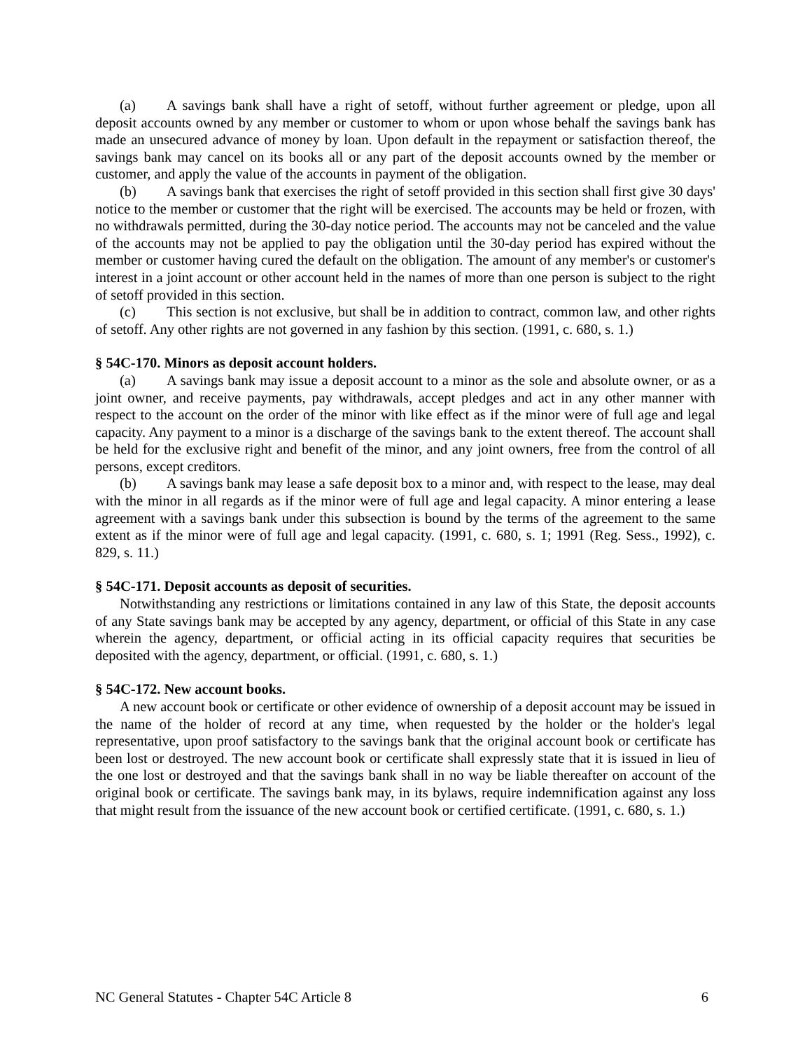(a) A savings bank shall have a right of setoff, without further agreement or pledge, upon all deposit accounts owned by any member or customer to whom or upon whose behalf the savings bank has made an unsecured advance of money by loan. Upon default in the repayment or satisfaction thereof, the savings bank may cancel on its books all or any part of the deposit accounts owned by the member or customer, and apply the value of the accounts in payment of the obligation.
(b) A savings bank that exercises the right of setoff provided in this section shall first give 30 days' notice to the member or customer that the right will be exercised. The accounts may be held or frozen, with no withdrawals permitted, during the 30-day notice period. The accounts may not be canceled and the value of the accounts may not be applied to pay the obligation until the 30-day period has expired without the member or customer having cured the default on the obligation. The amount of any member's or customer's interest in a joint account or other account held in the names of more than one person is subject to the right of setoff provided in this section.
(c) This section is not exclusive, but shall be in addition to contract, common law, and other rights of setoff. Any other rights are not governed in any fashion by this section. (1991, c. 680, s. 1.)
§ 54C-170. Minors as deposit account holders.
(a) A savings bank may issue a deposit account to a minor as the sole and absolute owner, or as a joint owner, and receive payments, pay withdrawals, accept pledges and act in any other manner with respect to the account on the order of the minor with like effect as if the minor were of full age and legal capacity. Any payment to a minor is a discharge of the savings bank to the extent thereof. The account shall be held for the exclusive right and benefit of the minor, and any joint owners, free from the control of all persons, except creditors.
(b) A savings bank may lease a safe deposit box to a minor and, with respect to the lease, may deal with the minor in all regards as if the minor were of full age and legal capacity. A minor entering a lease agreement with a savings bank under this subsection is bound by the terms of the agreement to the same extent as if the minor were of full age and legal capacity. (1991, c. 680, s. 1; 1991 (Reg. Sess., 1992), c. 829, s. 11.)
§ 54C-171. Deposit accounts as deposit of securities.
Notwithstanding any restrictions or limitations contained in any law of this State, the deposit accounts of any State savings bank may be accepted by any agency, department, or official of this State in any case wherein the agency, department, or official acting in its official capacity requires that securities be deposited with the agency, department, or official. (1991, c. 680, s. 1.)
§ 54C-172. New account books.
A new account book or certificate or other evidence of ownership of a deposit account may be issued in the name of the holder of record at any time, when requested by the holder or the holder's legal representative, upon proof satisfactory to the savings bank that the original account book or certificate has been lost or destroyed. The new account book or certificate shall expressly state that it is issued in lieu of the one lost or destroyed and that the savings bank shall in no way be liable thereafter on account of the original book or certificate. The savings bank may, in its bylaws, require indemnification against any loss that might result from the issuance of the new account book or certified certificate. (1991, c. 680, s. 1.)
NC General Statutes - Chapter 54C Article 8 6